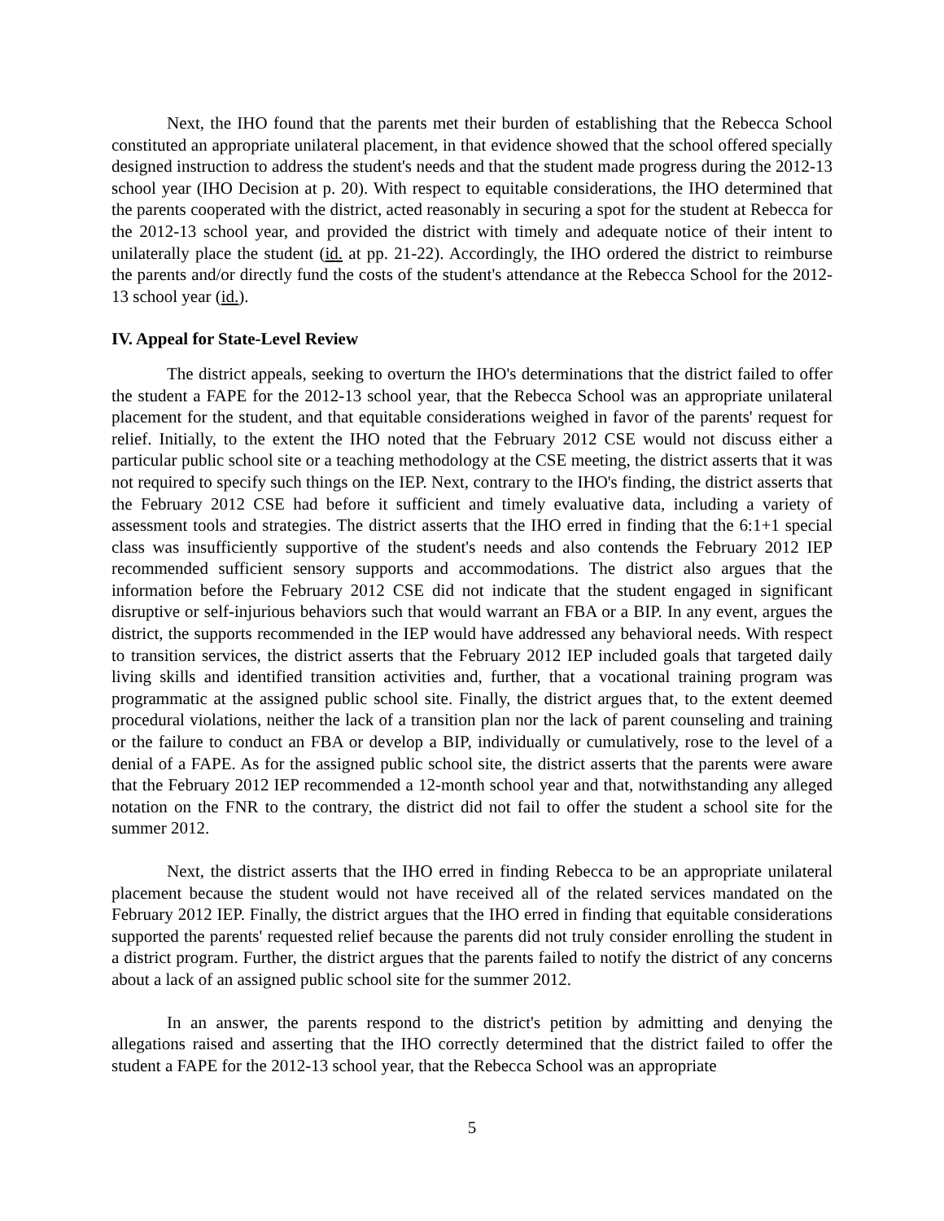Next, the IHO found that the parents met their burden of establishing that the Rebecca School constituted an appropriate unilateral placement, in that evidence showed that the school offered specially designed instruction to address the student's needs and that the student made progress during the 2012-13 school year (IHO Decision at p. 20). With respect to equitable considerations, the IHO determined that the parents cooperated with the district, acted reasonably in securing a spot for the student at Rebecca for the 2012-13 school year, and provided the district with timely and adequate notice of their intent to unilaterally place the student (id. at pp. 21-22). Accordingly, the IHO ordered the district to reimburse the parents and/or directly fund the costs of the student's attendance at the Rebecca School for the 2012-13 school year (id.).
IV. Appeal for State-Level Review
The district appeals, seeking to overturn the IHO's determinations that the district failed to offer the student a FAPE for the 2012-13 school year, that the Rebecca School was an appropriate unilateral placement for the student, and that equitable considerations weighed in favor of the parents' request for relief. Initially, to the extent the IHO noted that the February 2012 CSE would not discuss either a particular public school site or a teaching methodology at the CSE meeting, the district asserts that it was not required to specify such things on the IEP. Next, contrary to the IHO's finding, the district asserts that the February 2012 CSE had before it sufficient and timely evaluative data, including a variety of assessment tools and strategies. The district asserts that the IHO erred in finding that the 6:1+1 special class was insufficiently supportive of the student's needs and also contends the February 2012 IEP recommended sufficient sensory supports and accommodations. The district also argues that the information before the February 2012 CSE did not indicate that the student engaged in significant disruptive or self-injurious behaviors such that would warrant an FBA or a BIP. In any event, argues the district, the supports recommended in the IEP would have addressed any behavioral needs. With respect to transition services, the district asserts that the February 2012 IEP included goals that targeted daily living skills and identified transition activities and, further, that a vocational training program was programmatic at the assigned public school site. Finally, the district argues that, to the extent deemed procedural violations, neither the lack of a transition plan nor the lack of parent counseling and training or the failure to conduct an FBA or develop a BIP, individually or cumulatively, rose to the level of a denial of a FAPE. As for the assigned public school site, the district asserts that the parents were aware that the February 2012 IEP recommended a 12-month school year and that, notwithstanding any alleged notation on the FNR to the contrary, the district did not fail to offer the student a school site for the summer 2012.
Next, the district asserts that the IHO erred in finding Rebecca to be an appropriate unilateral placement because the student would not have received all of the related services mandated on the February 2012 IEP. Finally, the district argues that the IHO erred in finding that equitable considerations supported the parents' requested relief because the parents did not truly consider enrolling the student in a district program. Further, the district argues that the parents failed to notify the district of any concerns about a lack of an assigned public school site for the summer 2012.
In an answer, the parents respond to the district's petition by admitting and denying the allegations raised and asserting that the IHO correctly determined that the district failed to offer the student a FAPE for the 2012-13 school year, that the Rebecca School was an appropriate
5